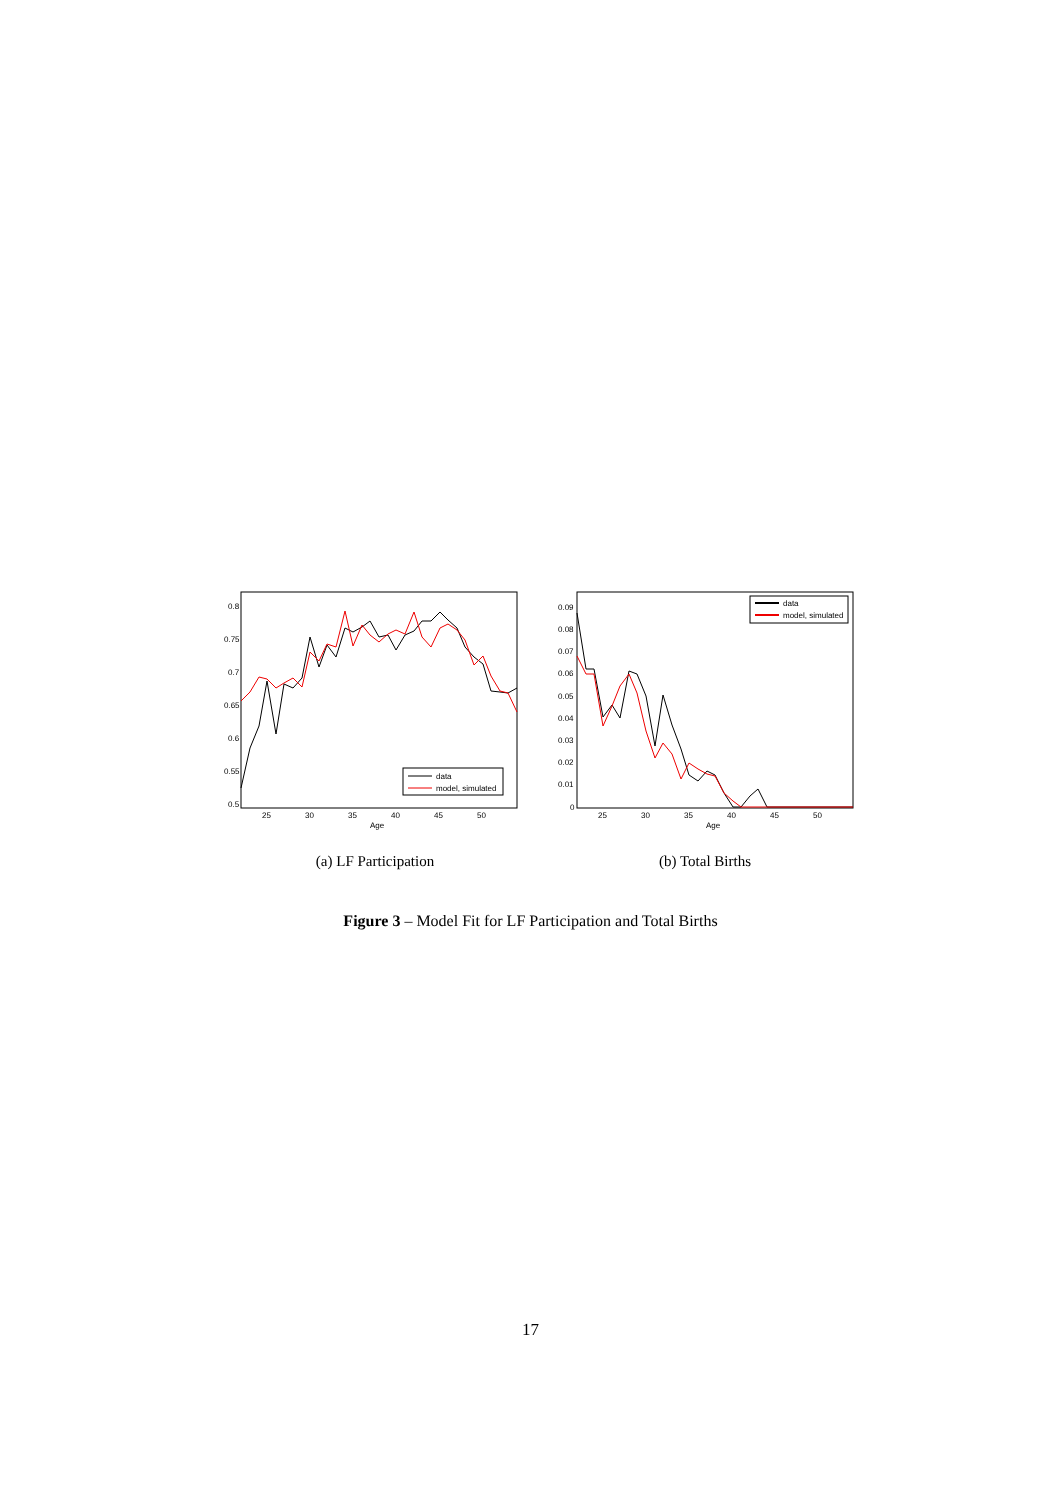0.8
0.75
0.7
0.65
0.6
0.55
0.5
25
30
35
40
45
50
Age
data
model, simulated
(a) LF Participation
0.09
0.08
0.07
0.06
0.05
0.04
0.03
0.02
0.01
0
25
30
35
40
45
50
Age
data
model, simulated
(b) Total Births
Figure 3 – Model Fit for LF Participation and Total Births
17